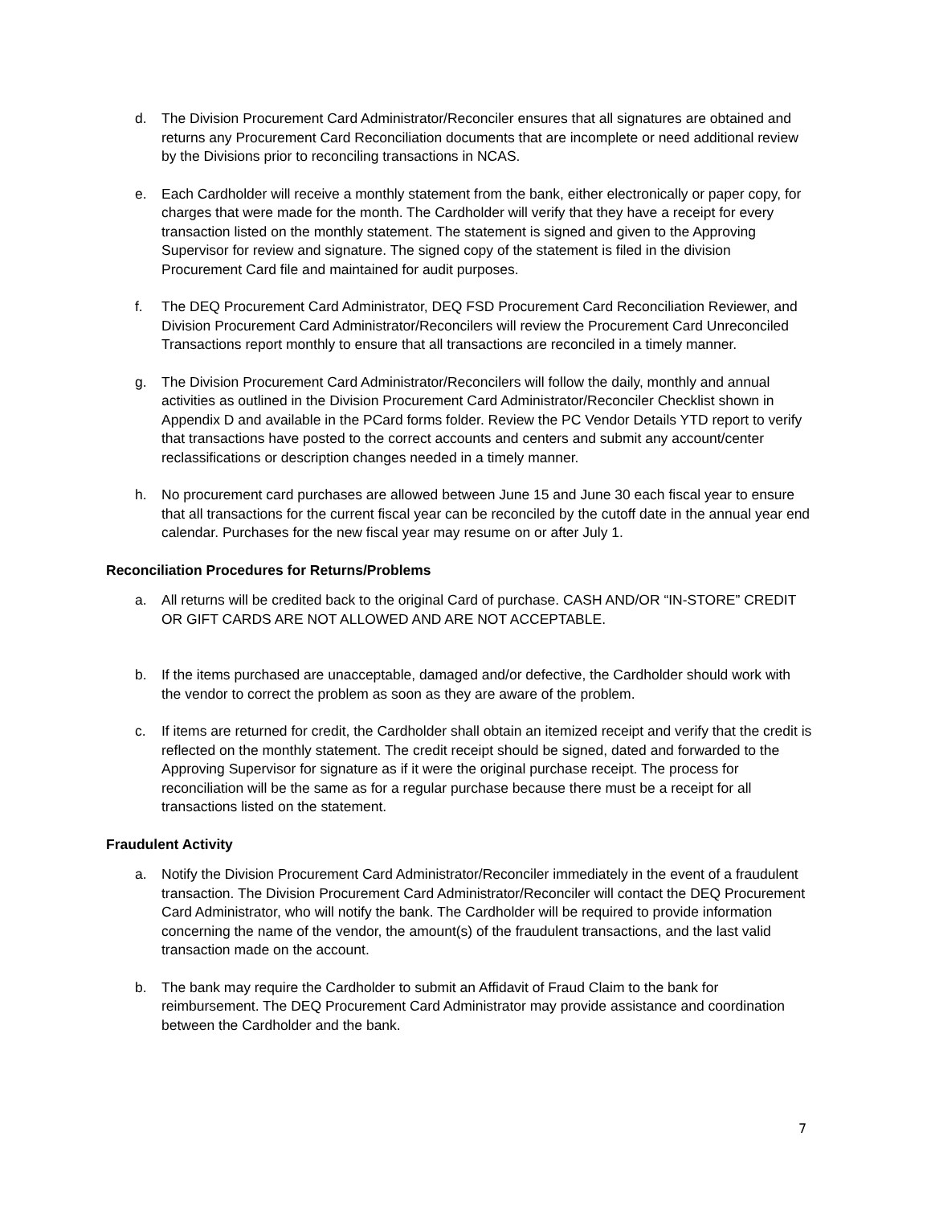d. The Division Procurement Card Administrator/Reconciler ensures that all signatures are obtained and returns any Procurement Card Reconciliation documents that are incomplete or need additional review by the Divisions prior to reconciling transactions in NCAS.
e. Each Cardholder will receive a monthly statement from the bank, either electronically or paper copy, for charges that were made for the month. The Cardholder will verify that they have a receipt for every transaction listed on the monthly statement. The statement is signed and given to the Approving Supervisor for review and signature. The signed copy of the statement is filed in the division Procurement Card file and maintained for audit purposes.
f. The DEQ Procurement Card Administrator, DEQ FSD Procurement Card Reconciliation Reviewer, and Division Procurement Card Administrator/Reconcilers will review the Procurement Card Unreconciled Transactions report monthly to ensure that all transactions are reconciled in a timely manner.
g. The Division Procurement Card Administrator/Reconcilers will follow the daily, monthly and annual activities as outlined in the Division Procurement Card Administrator/Reconciler Checklist shown in Appendix D and available in the PCard forms folder. Review the PC Vendor Details YTD report to verify that transactions have posted to the correct accounts and centers and submit any account/center reclassifications or description changes needed in a timely manner.
h. No procurement card purchases are allowed between June 15 and June 30 each fiscal year to ensure that all transactions for the current fiscal year can be reconciled by the cutoff date in the annual year end calendar. Purchases for the new fiscal year may resume on or after July 1.
Reconciliation Procedures for Returns/Problems
a. All returns will be credited back to the original Card of purchase. CASH AND/OR “IN-STORE” CREDIT OR GIFT CARDS ARE NOT ALLOWED AND ARE NOT ACCEPTABLE.
b. If the items purchased are unacceptable, damaged and/or defective, the Cardholder should work with the vendor to correct the problem as soon as they are aware of the problem.
c. If items are returned for credit, the Cardholder shall obtain an itemized receipt and verify that the credit is reflected on the monthly statement. The credit receipt should be signed, dated and forwarded to the Approving Supervisor for signature as if it were the original purchase receipt. The process for reconciliation will be the same as for a regular purchase because there must be a receipt for all transactions listed on the statement.
Fraudulent Activity
a. Notify the Division Procurement Card Administrator/Reconciler immediately in the event of a fraudulent transaction. The Division Procurement Card Administrator/Reconciler will contact the DEQ Procurement Card Administrator, who will notify the bank. The Cardholder will be required to provide information concerning the name of the vendor, the amount(s) of the fraudulent transactions, and the last valid transaction made on the account.
b. The bank may require the Cardholder to submit an Affidavit of Fraud Claim to the bank for reimbursement. The DEQ Procurement Card Administrator may provide assistance and coordination between the Cardholder and the bank.
7